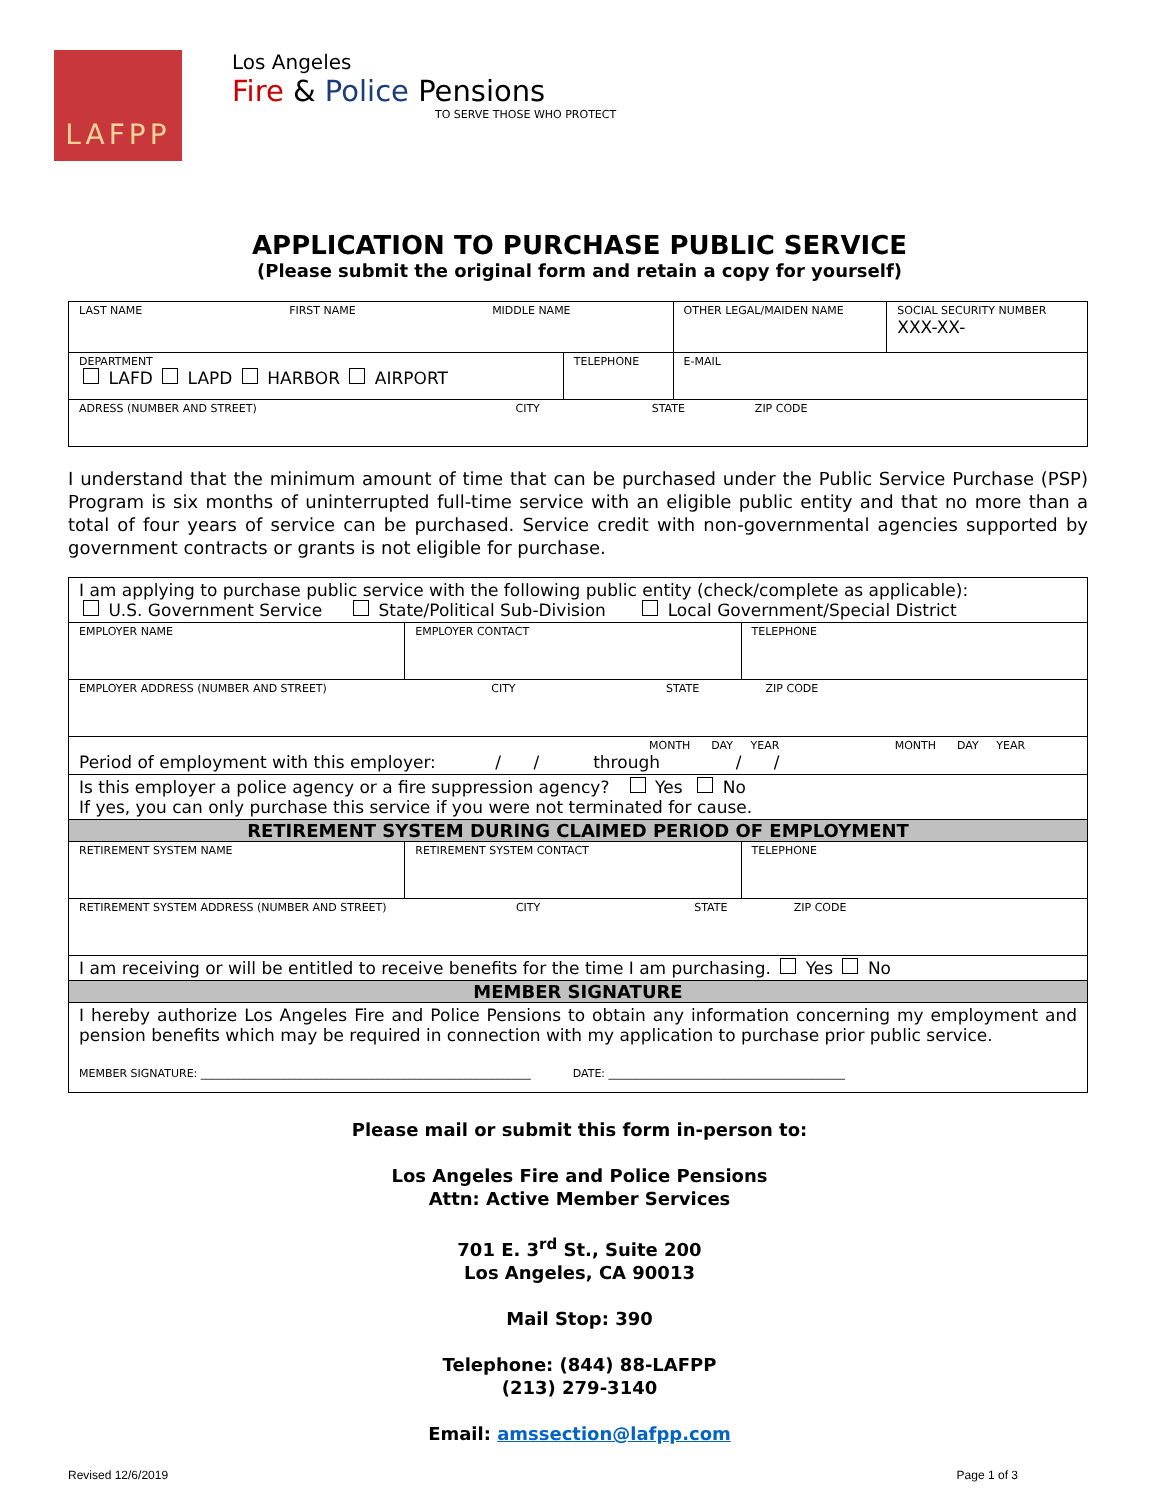LAFPP
Los Angeles
Fire & Police Pensions
TO SERVE THOSE WHO PROTECT
APPLICATION TO PURCHASE PUBLIC SERVICE
(Please submit the original form and retain a copy for yourself)
| LAST NAME FIRST NAME MIDDLE NAME | | OTHER LEGAL/MAIDEN NAME | SOCIAL SECURITY NUMBER XXX-XX- |
| DEPARTMENT LAFD LAPD HARBOR AIRPORT | TELEPHONE | E-MAIL | |
| ADRESS (NUMBER AND STREET) CITY STATE ZIP CODE | | | |
I understand that the minimum amount of time that can be purchased under the Public Service Purchase (PSP) Program is six months of uninterrupted full-time service with an eligible public entity and that no more than a total of four years of service can be purchased. Service credit with non-governmental agencies supported by government contracts or grants is not eligible for purchase.
| I am applying to purchase public service with the following public entity (check/complete as applicable): U.S. Government Service State/Political Sub-Division Local Government/Special District | | |
| EMPLOYER NAME | EMPLOYER CONTACT | TELEPHONE |
| EMPLOYER ADDRESS (NUMBER AND STREET) CITY STATE ZIP CODE | | |
| MONTH DAY YEAR MONTH DAY YEAR Period of employment with this employer: / / through / / | | |
| Is this employer a police agency or a fire suppression agency? Yes No If yes, you can only purchase this service if you were not terminated for cause. | | |
| RETIREMENT SYSTEM DURING CLAIMED PERIOD OF EMPLOYMENT | | |
| RETIREMENT SYSTEM NAME | RETIREMENT SYSTEM CONTACT | TELEPHONE |
| RETIREMENT SYSTEM ADDRESS (NUMBER AND STREET) CITY STATE ZIP CODE | | |
| I am receiving or will be entitled to receive benefits for the time I am purchasing. Yes No | | |
| MEMBER SIGNATURE | | |
| I hereby authorize Los Angeles Fire and Police Pensions to obtain any information concerning my employment and pension benefits which may be required in connection with my application to purchase prior public service. MEMBER SIGNATURE: ____________________________________________________________ DATE: ___________________________________________ | | |
Please mail or submit this form in-person to:
Los Angeles Fire and Police Pensions
Attn: Active Member Services
701 E. 3<sup>rd</sup> St., Suite 200
Los Angeles, CA 90013
Mail Stop: 390
Telephone: (844) 88-LAFPP
(213) 279-3140
Email: amssection@lafpp.com
Revised 12/6/2019 Page 1 of 3